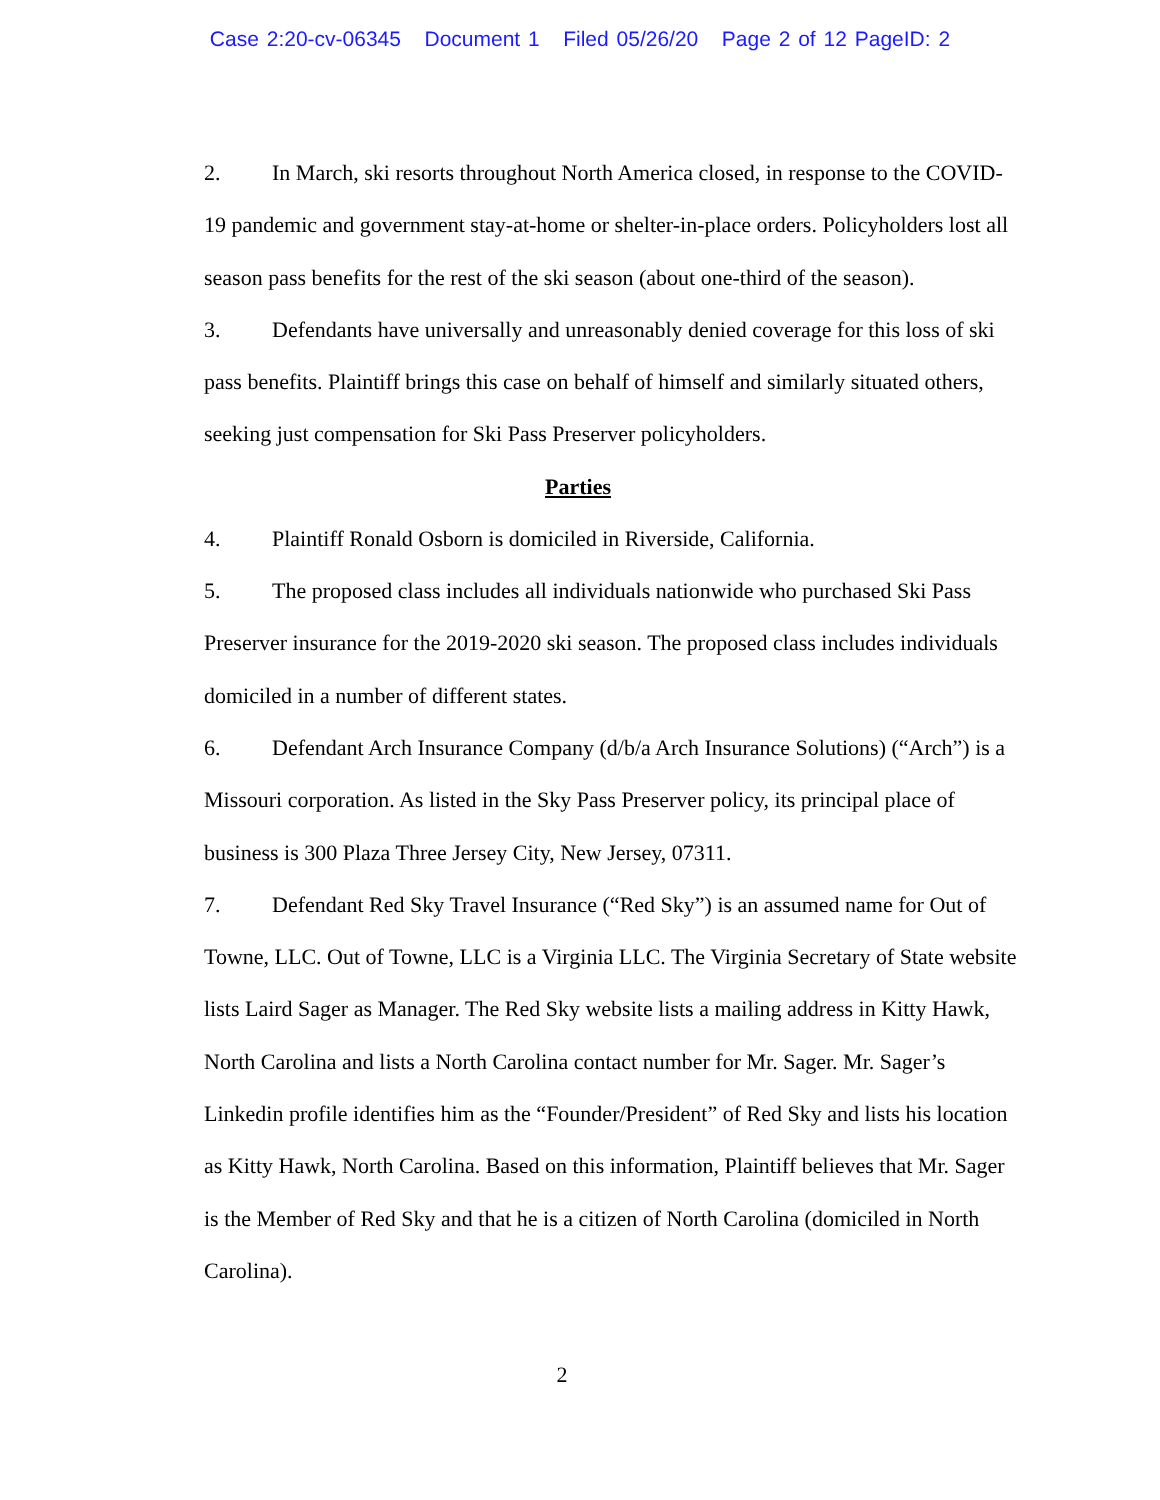Case 2:20-cv-06345 Document 1 Filed 05/26/20 Page 2 of 12 PageID: 2
2. In March, ski resorts throughout North America closed, in response to the COVID-19 pandemic and government stay-at-home or shelter-in-place orders. Policyholders lost all season pass benefits for the rest of the ski season (about one-third of the season).
3. Defendants have universally and unreasonably denied coverage for this loss of ski pass benefits. Plaintiff brings this case on behalf of himself and similarly situated others, seeking just compensation for Ski Pass Preserver policyholders.
Parties
4. Plaintiff Ronald Osborn is domiciled in Riverside, California.
5. The proposed class includes all individuals nationwide who purchased Ski Pass Preserver insurance for the 2019-2020 ski season. The proposed class includes individuals domiciled in a number of different states.
6. Defendant Arch Insurance Company (d/b/a Arch Insurance Solutions) (“Arch”) is a Missouri corporation. As listed in the Sky Pass Preserver policy, its principal place of business is 300 Plaza Three Jersey City, New Jersey, 07311.
7. Defendant Red Sky Travel Insurance (“Red Sky”) is an assumed name for Out of Towne, LLC. Out of Towne, LLC is a Virginia LLC. The Virginia Secretary of State website lists Laird Sager as Manager. The Red Sky website lists a mailing address in Kitty Hawk, North Carolina and lists a North Carolina contact number for Mr. Sager. Mr. Sager’s Linkedin profile identifies him as the “Founder/President” of Red Sky and lists his location as Kitty Hawk, North Carolina. Based on this information, Plaintiff believes that Mr. Sager is the Member of Red Sky and that he is a citizen of North Carolina (domiciled in North Carolina).
2